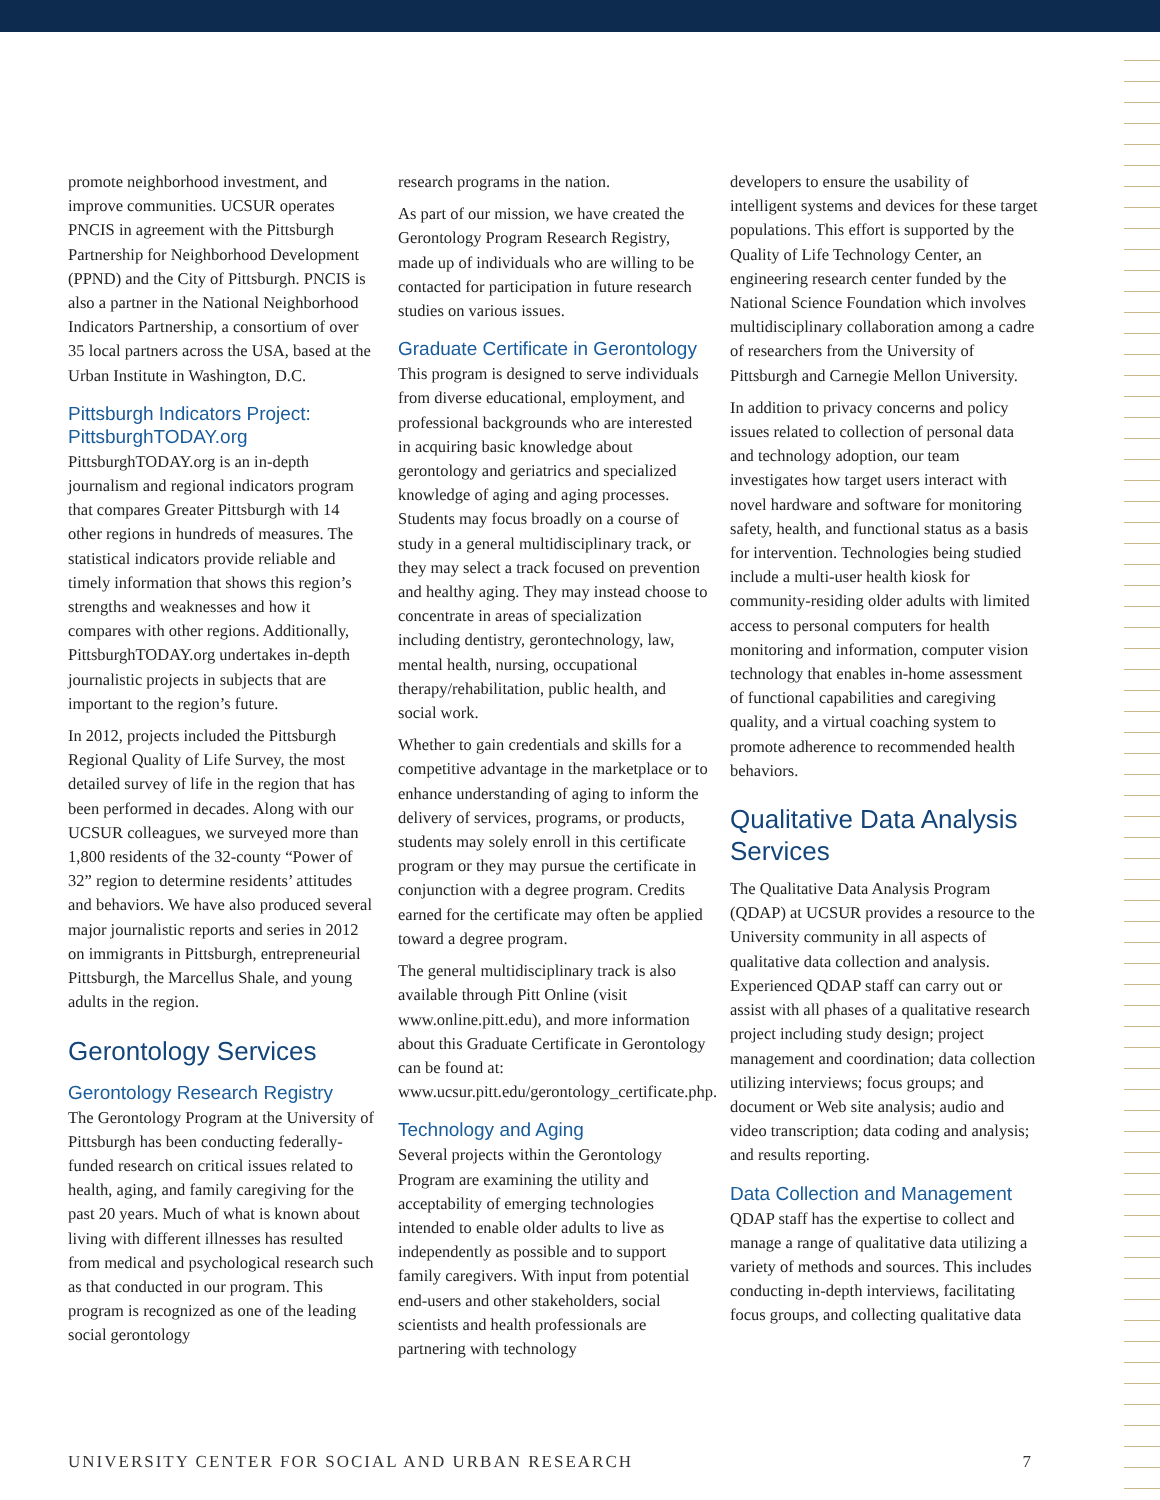promote neighborhood investment, and improve communities. UCSUR operates PNCIS in agreement with the Pittsburgh Partnership for Neighborhood Development (PPND) and the City of Pittsburgh. PNCIS is also a partner in the National Neighborhood Indicators Partnership, a consortium of over 35 local partners across the USA, based at the Urban Institute in Washington, D.C.
Pittsburgh Indicators Project: PittsburghTODAY.org
PittsburghTODAY.org is an in-depth journalism and regional indicators program that compares Greater Pittsburgh with 14 other regions in hundreds of measures. The statistical indicators provide reliable and timely information that shows this region’s strengths and weaknesses and how it compares with other regions. Additionally, PittsburghTODAY.org undertakes in-depth journalistic projects in subjects that are important to the region’s future.
In 2012, projects included the Pittsburgh Regional Quality of Life Survey, the most detailed survey of life in the region that has been performed in decades. Along with our UCSUR colleagues, we surveyed more than 1,800 residents of the 32-county “Power of 32” region to determine residents’ attitudes and behaviors. We have also produced several major journalistic reports and series in 2012 on immigrants in Pittsburgh, entrepreneurial Pittsburgh, the Marcellus Shale, and young adults in the region.
Gerontology Services
Gerontology Research Registry
The Gerontology Program at the University of Pittsburgh has been conducting federally-funded research on critical issues related to health, aging, and family caregiving for the past 20 years. Much of what is known about living with different illnesses has resulted from medical and psychological research such as that conducted in our program. This program is recognized as one of the leading social gerontology
research programs in the nation.
As part of our mission, we have created the Gerontology Program Research Registry, made up of individuals who are willing to be contacted for participation in future research studies on various issues.
Graduate Certificate in Gerontology
This program is designed to serve individuals from diverse educational, employment, and professional backgrounds who are interested in acquiring basic knowledge about gerontology and geriatrics and specialized knowledge of aging and aging processes. Students may focus broadly on a course of study in a general multidisciplinary track, or they may select a track focused on prevention and healthy aging. They may instead choose to concentrate in areas of specialization including dentistry, gerontechnology, law, mental health, nursing, occupational therapy/rehabilitation, public health, and social work.
Whether to gain credentials and skills for a competitive advantage in the marketplace or to enhance understanding of aging to inform the delivery of services, programs, or products, students may solely enroll in this certificate program or they may pursue the certificate in conjunction with a degree program. Credits earned for the certificate may often be applied toward a degree program.
The general multidisciplinary track is also available through Pitt Online (visit www.online.pitt.edu), and more information about this Graduate Certificate in Gerontology can be found at: www.ucsur.pitt.edu/gerontology_certificate.php.
Technology and Aging
Several projects within the Gerontology Program are examining the utility and acceptability of emerging technologies intended to enable older adults to live as independently as possible and to support family caregivers. With input from potential end-users and other stakeholders, social scientists and health professionals are partnering with technology
developers to ensure the usability of intelligent systems and devices for these target populations. This effort is supported by the Quality of Life Technology Center, an engineering research center funded by the National Science Foundation which involves multidisciplinary collaboration among a cadre of researchers from the University of Pittsburgh and Carnegie Mellon University.
In addition to privacy concerns and policy issues related to collection of personal data and technology adoption, our team investigates how target users interact with novel hardware and software for monitoring safety, health, and functional status as a basis for intervention. Technologies being studied include a multi-user health kiosk for community-residing older adults with limited access to personal computers for health monitoring and information, computer vision technology that enables in-home assessment of functional capabilities and caregiving quality, and a virtual coaching system to promote adherence to recommended health behaviors.
Qualitative Data Analysis Services
The Qualitative Data Analysis Program (QDAP) at UCSUR provides a resource to the University community in all aspects of qualitative data collection and analysis. Experienced QDAP staff can carry out or assist with all phases of a qualitative research project including study design; project management and coordination; data collection utilizing interviews; focus groups; and document or Web site analysis; audio and video transcription; data coding and analysis; and results reporting.
Data Collection and Management
QDAP staff has the expertise to collect and manage a range of qualitative data utilizing a variety of methods and sources. This includes conducting in-depth interviews, facilitating focus groups, and collecting qualitative data
UNIVERSITY CENTER FOR SOCIAL AND URBAN RESEARCH 7